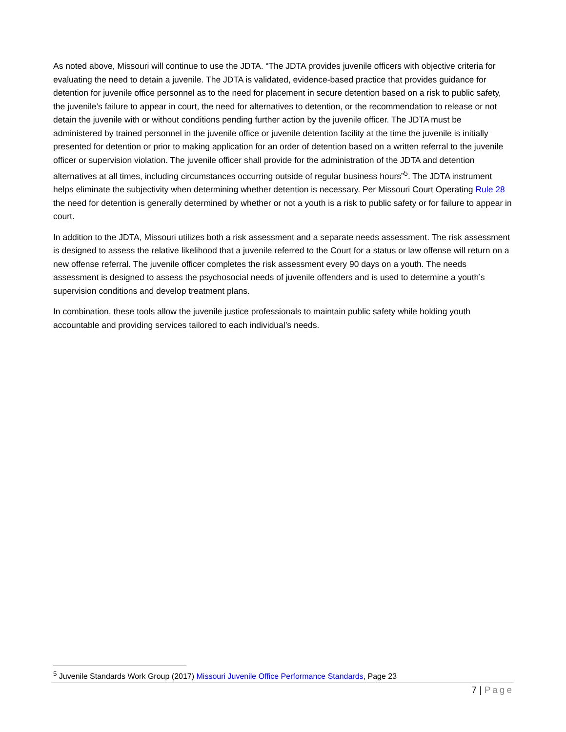As noted above, Missouri will continue to use the JDTA. “The JDTA provides juvenile officers with objective criteria for evaluating the need to detain a juvenile. The JDTA is validated, evidence-based practice that provides guidance for detention for juvenile office personnel as to the need for placement in secure detention based on a risk to public safety, the juvenile’s failure to appear in court, the need for alternatives to detention, or the recommendation to release or not detain the juvenile with or without conditions pending further action by the juvenile officer. The JDTA must be administered by trained personnel in the juvenile office or juvenile detention facility at the time the juvenile is initially presented for detention or prior to making application for an order of detention based on a written referral to the juvenile officer or supervision violation. The juvenile officer shall provide for the administration of the JDTA and detention alternatives at all times, including circumstances occurring outside of regular business hours”<sup>5</sup>. The JDTA instrument helps eliminate the subjectivity when determining whether detention is necessary. Per Missouri Court Operating Rule 28 the need for detention is generally determined by whether or not a youth is a risk to public safety or for failure to appear in court.
In addition to the JDTA, Missouri utilizes both a risk assessment and a separate needs assessment. The risk assessment is designed to assess the relative likelihood that a juvenile referred to the Court for a status or law offense will return on a new offense referral. The juvenile officer completes the risk assessment every 90 days on a youth. The needs assessment is designed to assess the psychosocial needs of juvenile offenders and is used to determine a youth’s supervision conditions and develop treatment plans.
In combination, these tools allow the juvenile justice professionals to maintain public safety while holding youth accountable and providing services tailored to each individual’s needs.
<sup>5</sup> Juvenile Standards Work Group (2017) Missouri Juvenile Office Performance Standards, Page 23
7 | Page